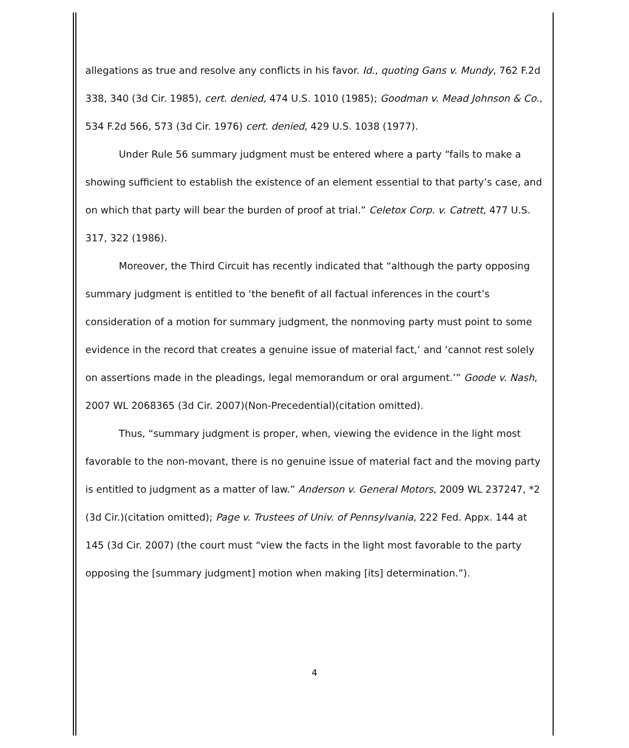allegations as true and resolve any conflicts in his favor. Id., quoting Gans v. Mundy, 762 F.2d 338, 340 (3d Cir. 1985), cert. denied, 474 U.S. 1010 (1985); Goodman v. Mead Johnson & Co., 534 F.2d 566, 573 (3d Cir. 1976) cert. denied, 429 U.S. 1038 (1977).
Under Rule 56 summary judgment must be entered where a party “fails to make a showing sufficient to establish the existence of an element essential to that party’s case, and on which that party will bear the burden of proof at trial.” Celetox Corp. v. Catrett, 477 U.S. 317, 322 (1986).
Moreover, the Third Circuit has recently indicated that “although the party opposing summary judgment is entitled to ‘the benefit of all factual inferences in the court’s consideration of a motion for summary judgment, the nonmoving party must point to some evidence in the record that creates a genuine issue of material fact,’ and ‘cannot rest solely on assertions made in the pleadings, legal memorandum or oral argument.’” Goode v. Nash, 2007 WL 2068365 (3d Cir. 2007)(Non-Precedential)(citation omitted).
Thus, “summary judgment is proper, when, viewing the evidence in the light most favorable to the non-movant, there is no genuine issue of material fact and the moving party is entitled to judgment as a matter of law.” Anderson v. General Motors, 2009 WL 237247, *2 (3d Cir.)(citation omitted); Page v. Trustees of Univ. of Pennsylvania, 222 Fed. Appx. 144 at 145 (3d Cir. 2007) (the court must “view the facts in the light most favorable to the party opposing the [summary judgment] motion when making [its] determination.”).
4